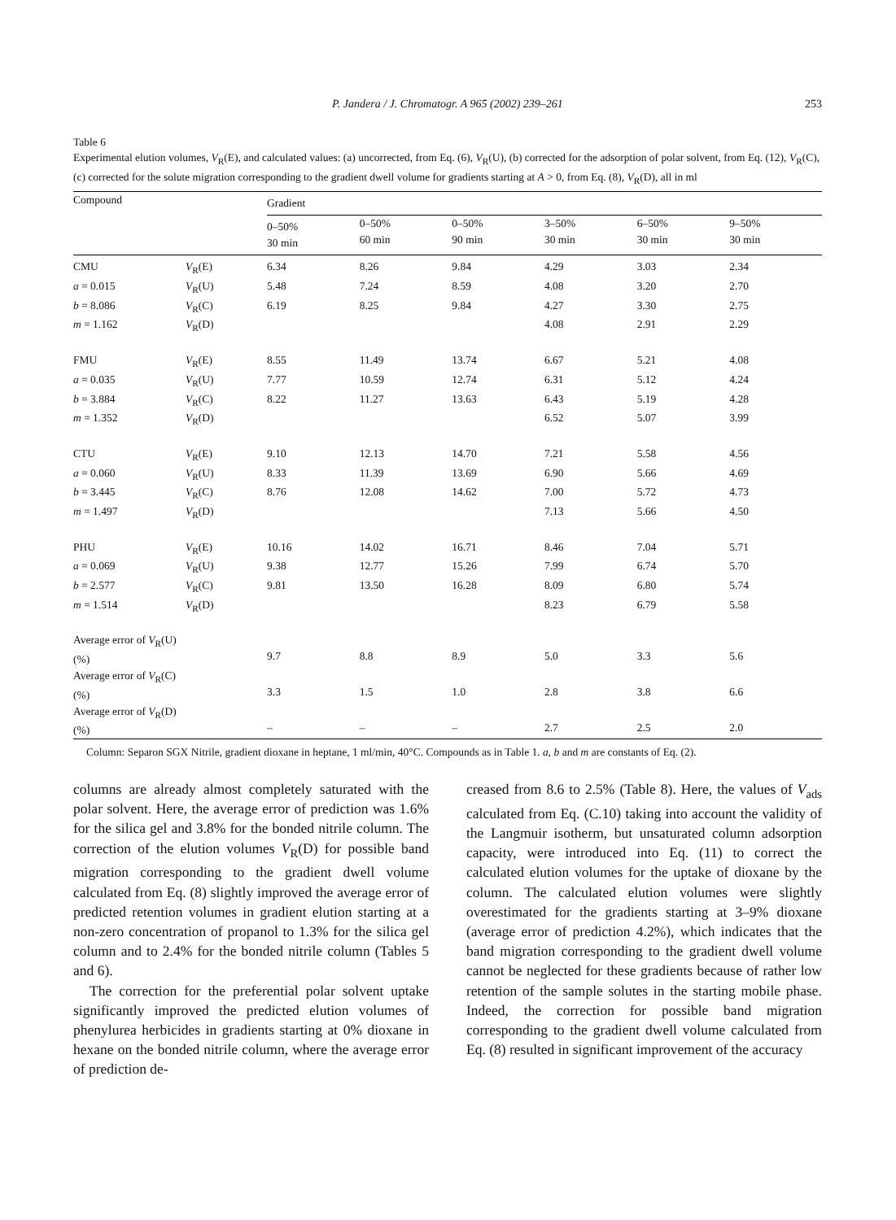P. Jandera / J. Chromatogr. A 965 (2002) 239–261
253
Table 6
Experimental elution volumes, V<sub>R</sub>(E), and calculated values: (a) uncorrected, from Eq. (6), V<sub>R</sub>(U), (b) corrected for the adsorption of polar solvent, from Eq. (12), V<sub>R</sub>(C), (c) corrected for the solute migration corresponding to the gradient dwell volume for gradients starting at A > 0, from Eq. (8), V<sub>R</sub>(D), all in ml
| Compound | | Gradient | | | | | |
| --- | --- | --- | --- | --- | --- | --- | --- |
| | | 0–50% 30 min | 0–50% 60 min | 0–50% 90 min | 3–50% 30 min | 6–50% 30 min | 9–50% 30 min |
| CMU | V<sub>R</sub>(E) | 6.34 | 8.26 | 9.84 | 4.29 | 3.03 | 2.34 |
| a = 0.015 | V<sub>R</sub>(U) | 5.48 | 7.24 | 8.59 | 4.08 | 3.20 | 2.70 |
| b = 8.086 | V<sub>R</sub>(C) | 6.19 | 8.25 | 9.84 | 4.27 | 3.30 | 2.75 |
| m = 1.162 | V<sub>R</sub>(D) | | | | 4.08 | 2.91 | 2.29 |
| FMU | V<sub>R</sub>(E) | 8.55 | 11.49 | 13.74 | 6.67 | 5.21 | 4.08 |
| a = 0.035 | V<sub>R</sub>(U) | 7.77 | 10.59 | 12.74 | 6.31 | 5.12 | 4.24 |
| b = 3.884 | V<sub>R</sub>(C) | 8.22 | 11.27 | 13.63 | 6.43 | 5.19 | 4.28 |
| m = 1.352 | V<sub>R</sub>(D) | | | | 6.52 | 5.07 | 3.99 |
| CTU | V<sub>R</sub>(E) | 9.10 | 12.13 | 14.70 | 7.21 | 5.58 | 4.56 |
| a = 0.060 | V<sub>R</sub>(U) | 8.33 | 11.39 | 13.69 | 6.90 | 5.66 | 4.69 |
| b = 3.445 | V<sub>R</sub>(C) | 8.76 | 12.08 | 14.62 | 7.00 | 5.72 | 4.73 |
| m = 1.497 | V<sub>R</sub>(D) | | | | 7.13 | 5.66 | 4.50 |
| PHU | V<sub>R</sub>(E) | 10.16 | 14.02 | 16.71 | 8.46 | 7.04 | 5.71 |
| a = 0.069 | V<sub>R</sub>(U) | 9.38 | 12.77 | 15.26 | 7.99 | 6.74 | 5.70 |
| b = 2.577 | V<sub>R</sub>(C) | 9.81 | 13.50 | 16.28 | 8.09 | 6.80 | 5.74 |
| m = 1.514 | V<sub>R</sub>(D) | | | | 8.23 | 6.79 | 5.58 |
| Average error of V<sub>R</sub>(U) (%) | | 9.7 | 8.8 | 8.9 | 5.0 | 3.3 | 5.6 |
| Average error of V<sub>R</sub>(C) (%) | | 3.3 | 1.5 | 1.0 | 2.8 | 3.8 | 6.6 |
| Average error of V<sub>R</sub>(D) (%) | | – | – | – | 2.7 | 2.5 | 2.0 |
Column: Separon SGX Nitrile, gradient dioxane in heptane, 1 ml/min, 40°C. Compounds as in Table 1. a, b and m are constants of Eq. (2).
columns are already almost completely saturated with the polar solvent. Here, the average error of prediction was 1.6% for the silica gel and 3.8% for the bonded nitrile column. The correction of the elution volumes V<sub>R</sub>(D) for possible band migration corresponding to the gradient dwell volume calculated from Eq. (8) slightly improved the average error of predicted retention volumes in gradient elution starting at a non-zero concentration of propanol to 1.3% for the silica gel column and to 2.4% for the bonded nitrile column (Tables 5 and 6).
The correction for the preferential polar solvent uptake significantly improved the predicted elution volumes of phenylurea herbicides in gradients starting at 0% dioxane in hexane on the bonded nitrile column, where the average error of prediction de-
creased from 8.6 to 2.5% (Table 8). Here, the values of V<sub>ads</sub> calculated from Eq. (C.10) taking into account the validity of the Langmuir isotherm, but unsaturated column adsorption capacity, were introduced into Eq. (11) to correct the calculated elution volumes for the uptake of dioxane by the column. The calculated elution volumes were slightly overestimated for the gradients starting at 3–9% dioxane (average error of prediction 4.2%), which indicates that the band migration corresponding to the gradient dwell volume cannot be neglected for these gradients because of rather low retention of the sample solutes in the starting mobile phase. Indeed, the correction for possible band migration corresponding to the gradient dwell volume calculated from Eq. (8) resulted in significant improvement of the accuracy